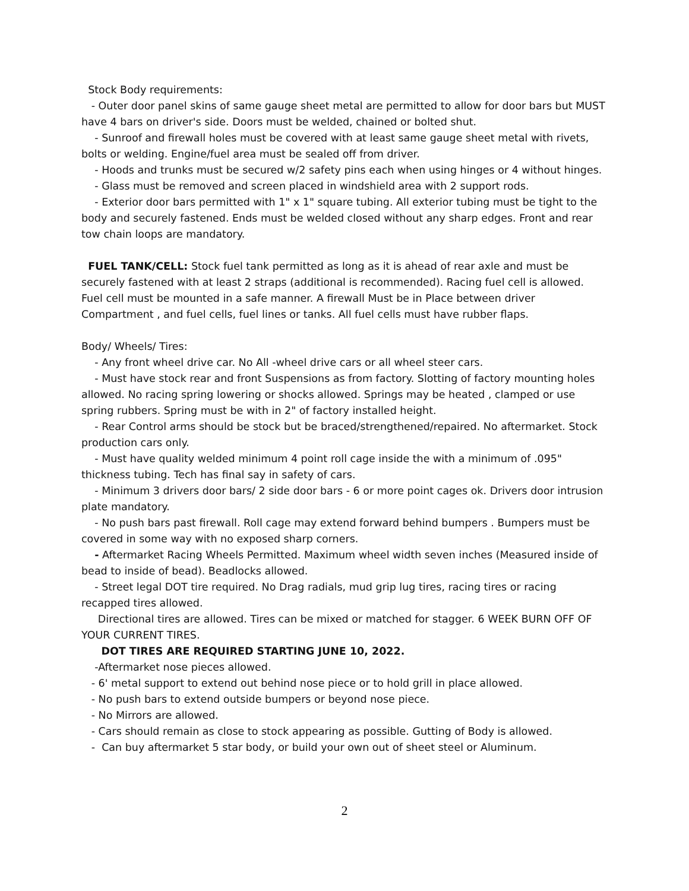Stock Body requirements:
- Outer door panel skins of same gauge sheet metal are permitted to allow for door bars but MUST have 4 bars on driver's side. Doors must be welded, chained or bolted shut.
- Sunroof and firewall holes must be covered with at least same gauge sheet metal with rivets, bolts or welding. Engine/fuel area must be sealed off from driver.
- Hoods and trunks must be secured w/2 safety pins each when using hinges or 4 without hinges.
- Glass must be removed and screen placed in windshield area with 2 support rods.
- Exterior door bars permitted with 1" x 1" square tubing. All exterior tubing must be tight to the body and securely fastened. Ends must be welded closed without any sharp edges. Front and rear tow chain loops are mandatory.
FUEL TANK/CELL: Stock fuel tank permitted as long as it is ahead of rear axle and must be securely fastened with at least 2 straps (additional is recommended). Racing fuel cell is allowed. Fuel cell must be mounted in a safe manner. A firewall Must be in Place between driver Compartment , and fuel cells, fuel lines or tanks. All fuel cells must have rubber flaps.
Body/ Wheels/ Tires:
- Any front wheel drive car. No All -wheel drive cars or all wheel steer cars.
- Must have stock rear and front Suspensions as from factory. Slotting of factory mounting holes allowed. No racing spring lowering or shocks allowed. Springs may be heated , clamped or use spring rubbers. Spring must be with in 2" of factory installed height.
- Rear Control arms should be stock but be braced/strengthened/repaired. No aftermarket. Stock production cars only.
- Must have quality welded minimum 4 point roll cage inside the with a minimum of .095" thickness tubing. Tech has final say in safety of cars.
- Minimum 3 drivers door bars/ 2 side door bars - 6 or more point cages ok. Drivers door intrusion plate mandatory.
- No push bars past firewall. Roll cage may extend forward behind bumpers . Bumpers must be covered in some way with no exposed sharp corners.
- Aftermarket Racing Wheels Permitted. Maximum wheel width seven inches (Measured inside of bead to inside of bead). Beadlocks allowed.
- Street legal DOT tire required. No Drag radials, mud grip lug tires, racing tires or racing recapped tires allowed.
Directional tires are allowed. Tires can be mixed or matched for stagger. 6 WEEK BURN OFF OF YOUR CURRENT TIRES.
DOT TIRES ARE REQUIRED STARTING JUNE 10, 2022.
-Aftermarket nose pieces allowed.
- 6' metal support to extend out behind nose piece or to hold grill in place allowed.
- No push bars to extend outside bumpers or beyond nose piece.
- No Mirrors are allowed.
- Cars should remain as close to stock appearing as possible. Gutting of Body is allowed.
- Can buy aftermarket 5 star body, or build your own out of sheet steel or Aluminum.
2